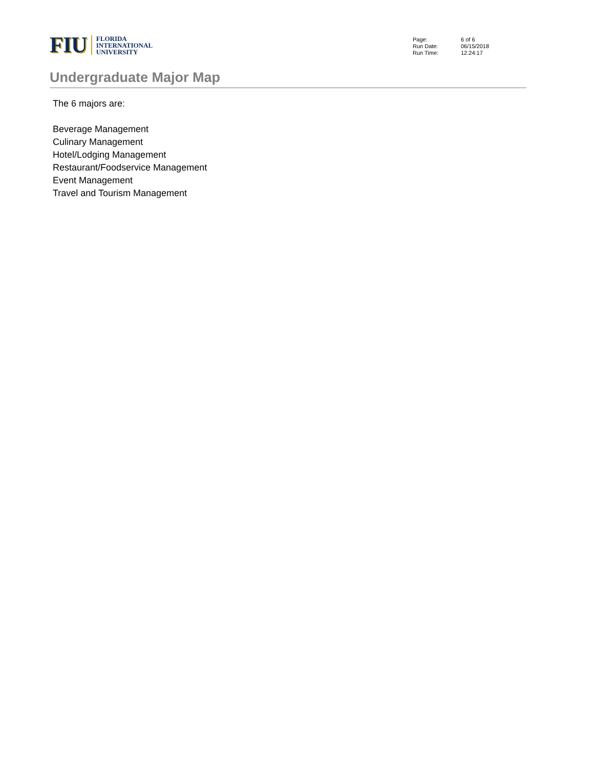FIU
FLORIDA
INTERNATIONAL
UNIVERSITY
| Page: | 6 of 6 |
| Run Date: | 06/15/2018 |
| Run Time: | 12:24:17 |
Undergraduate Major Map
The 6 majors are:
Beverage Management
Culinary Management
Hotel/Lodging Management
Restaurant/Foodservice Management
Event Management
Travel and Tourism Management